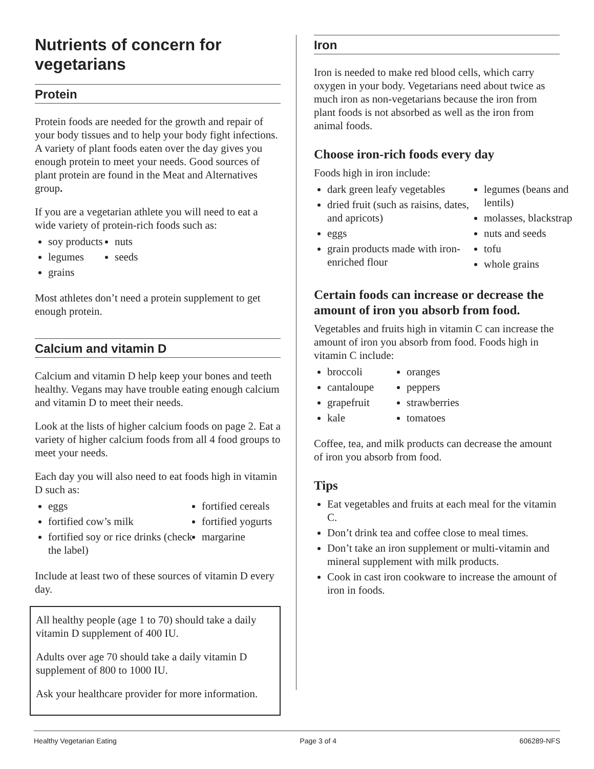Nutrients of concern for vegetarians
Protein
Protein foods are needed for the growth and repair of your body tissues and to help your body fight infections. A variety of plant foods eaten over the day gives you enough protein to meet your needs. Good sources of plant protein are found in the Meat and Alternatives group.
If you are a vegetarian athlete you will need to eat a wide variety of protein-rich foods such as:
soy products
nuts
legumes
seeds
grains
Most athletes don’t need a protein supplement to get enough protein.
Calcium and vitamin D
Calcium and vitamin D help keep your bones and teeth healthy. Vegans may have trouble eating enough calcium and vitamin D to meet their needs.
Look at the lists of higher calcium foods on page 2. Eat a variety of higher calcium foods from all 4 food groups to meet your needs.
Each day you will also need to eat foods high in vitamin D such as:
eggs
fortified cereals
fortified cow’s milk
fortified yogurts
fortified soy or rice drinks (check the label)
margarine
Include at least two of these sources of vitamin D every day.
All healthy people (age 1 to 70) should take a daily vitamin D supplement of 400 IU.
Adults over age 70 should take a daily vitamin D supplement of 800 to 1000 IU.
Ask your healthcare provider for more information.
Iron
Iron is needed to make red blood cells, which carry oxygen in your body. Vegetarians need about twice as much iron as non-vegetarians because the iron from plant foods is not absorbed as well as the iron from animal foods.
Choose iron-rich foods every day
Foods high in iron include:
dark green leafy vegetables
dried fruit (such as raisins, dates, and apricots)
eggs
grain products made with iron-enriched flour
legumes (beans and lentils)
molasses, blackstrap
nuts and seeds
tofu
whole grains
Certain foods can increase or decrease the amount of iron you absorb from food.
Vegetables and fruits high in vitamin C can increase the amount of iron you absorb from food. Foods high in vitamin C include:
broccoli
oranges
cantaloupe
peppers
grapefruit
strawberries
kale
tomatoes
Coffee, tea, and milk products can decrease the amount of iron you absorb from food.
Tips
Eat vegetables and fruits at each meal for the vitamin C.
Don’t drink tea and coffee close to meal times.
Don’t take an iron supplement or multi-vitamin and mineral supplement with milk products.
Cook in cast iron cookware to increase the amount of iron in foods.
Healthy Vegetarian Eating Page 3 of 4 606289-NFS